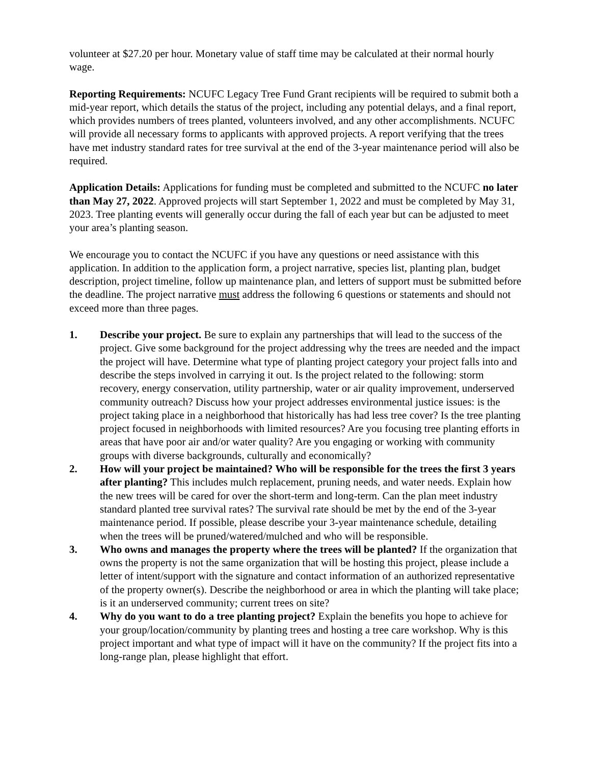volunteer at $27.20 per hour. Monetary value of staff time may be calculated at their normal hourly wage.
Reporting Requirements: NCUFC Legacy Tree Fund Grant recipients will be required to submit both a mid-year report, which details the status of the project, including any potential delays, and a final report, which provides numbers of trees planted, volunteers involved, and any other accomplishments. NCUFC will provide all necessary forms to applicants with approved projects. A report verifying that the trees have met industry standard rates for tree survival at the end of the 3-year maintenance period will also be required.
Application Details: Applications for funding must be completed and submitted to the NCUFC no later than May 27, 2022. Approved projects will start September 1, 2022 and must be completed by May 31, 2023. Tree planting events will generally occur during the fall of each year but can be adjusted to meet your area’s planting season.
We encourage you to contact the NCUFC if you have any questions or need assistance with this application. In addition to the application form, a project narrative, species list, planting plan, budget description, project timeline, follow up maintenance plan, and letters of support must be submitted before the deadline. The project narrative must address the following 6 questions or statements and should not exceed more than three pages.
1. Describe your project. Be sure to explain any partnerships that will lead to the success of the project. Give some background for the project addressing why the trees are needed and the impact the project will have. Determine what type of planting project category your project falls into and describe the steps involved in carrying it out. Is the project related to the following: storm recovery, energy conservation, utility partnership, water or air quality improvement, underserved community outreach? Discuss how your project addresses environmental justice issues: is the project taking place in a neighborhood that historically has had less tree cover? Is the tree planting project focused in neighborhoods with limited resources? Are you focusing tree planting efforts in areas that have poor air and/or water quality? Are you engaging or working with community groups with diverse backgrounds, culturally and economically?
2. How will your project be maintained? Who will be responsible for the trees the first 3 years after planting? This includes mulch replacement, pruning needs, and water needs. Explain how the new trees will be cared for over the short-term and long-term. Can the plan meet industry standard planted tree survival rates? The survival rate should be met by the end of the 3-year maintenance period. If possible, please describe your 3-year maintenance schedule, detailing when the trees will be pruned/watered/mulched and who will be responsible.
3. Who owns and manages the property where the trees will be planted? If the organization that owns the property is not the same organization that will be hosting this project, please include a letter of intent/support with the signature and contact information of an authorized representative of the property owner(s). Describe the neighborhood or area in which the planting will take place; is it an underserved community; current trees on site?
4. Why do you want to do a tree planting project? Explain the benefits you hope to achieve for your group/location/community by planting trees and hosting a tree care workshop. Why is this project important and what type of impact will it have on the community? If the project fits into a long-range plan, please highlight that effort.